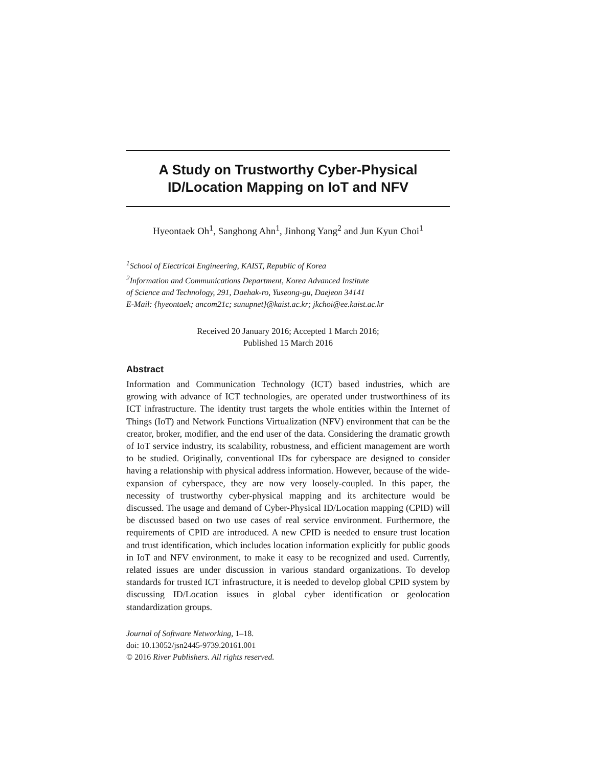A Study on Trustworthy Cyber-Physical
ID/Location Mapping on IoT and NFV
Hyeontaek Oh<sup>1</sup>, Sanghong Ahn<sup>1</sup>, Jinhong Yang<sup>2</sup> and Jun Kyun Choi<sup>1</sup>
<sup>1</sup> School of Electrical Engineering, KAIST, Republic of Korea
<sup>2</sup> Information and Communications Department, Korea Advanced Institute
of Science and Technology, 291, Daehak-ro, Yuseong-gu, Daejeon 34141
E-Mail: {hyeontaek; ancom21c; sunupnet}@kaist.ac.kr; jkchoi@ee.kaist.ac.kr
Received 20 January 2016; Accepted 1 March 2016;
Published 15 March 2016
Abstract
Information and Communication Technology (ICT) based industries, which are growing with advance of ICT technologies, are operated under trustworthiness of its ICT infrastructure. The identity trust targets the whole entities within the Internet of Things (IoT) and Network Functions Virtualization (NFV) environment that can be the creator, broker, modifier, and the end user of the data. Considering the dramatic growth of IoT service industry, its scalability, robustness, and efficient management are worth to be studied. Originally, conventional IDs for cyberspace are designed to consider having a relationship with physical address information. However, because of the wide-expansion of cyberspace, they are now very loosely-coupled. In this paper, the necessity of trustworthy cyber-physical mapping and its architecture would be discussed. The usage and demand of Cyber-Physical ID/Location mapping (CPID) will be discussed based on two use cases of real service environment. Furthermore, the requirements of CPID are introduced. A new CPID is needed to ensure trust location and trust identification, which includes location information explicitly for public goods in IoT and NFV environment, to make it easy to be recognized and used. Currently, related issues are under discussion in various standard organizations. To develop standards for trusted ICT infrastructure, it is needed to develop global CPID system by discussing ID/Location issues in global cyber identification or geolocation standardization groups.
Journal of Software Networking, 1–18.
doi: 10.13052/jsn2445-9739.20161.001
© 2016 River Publishers. All rights reserved.